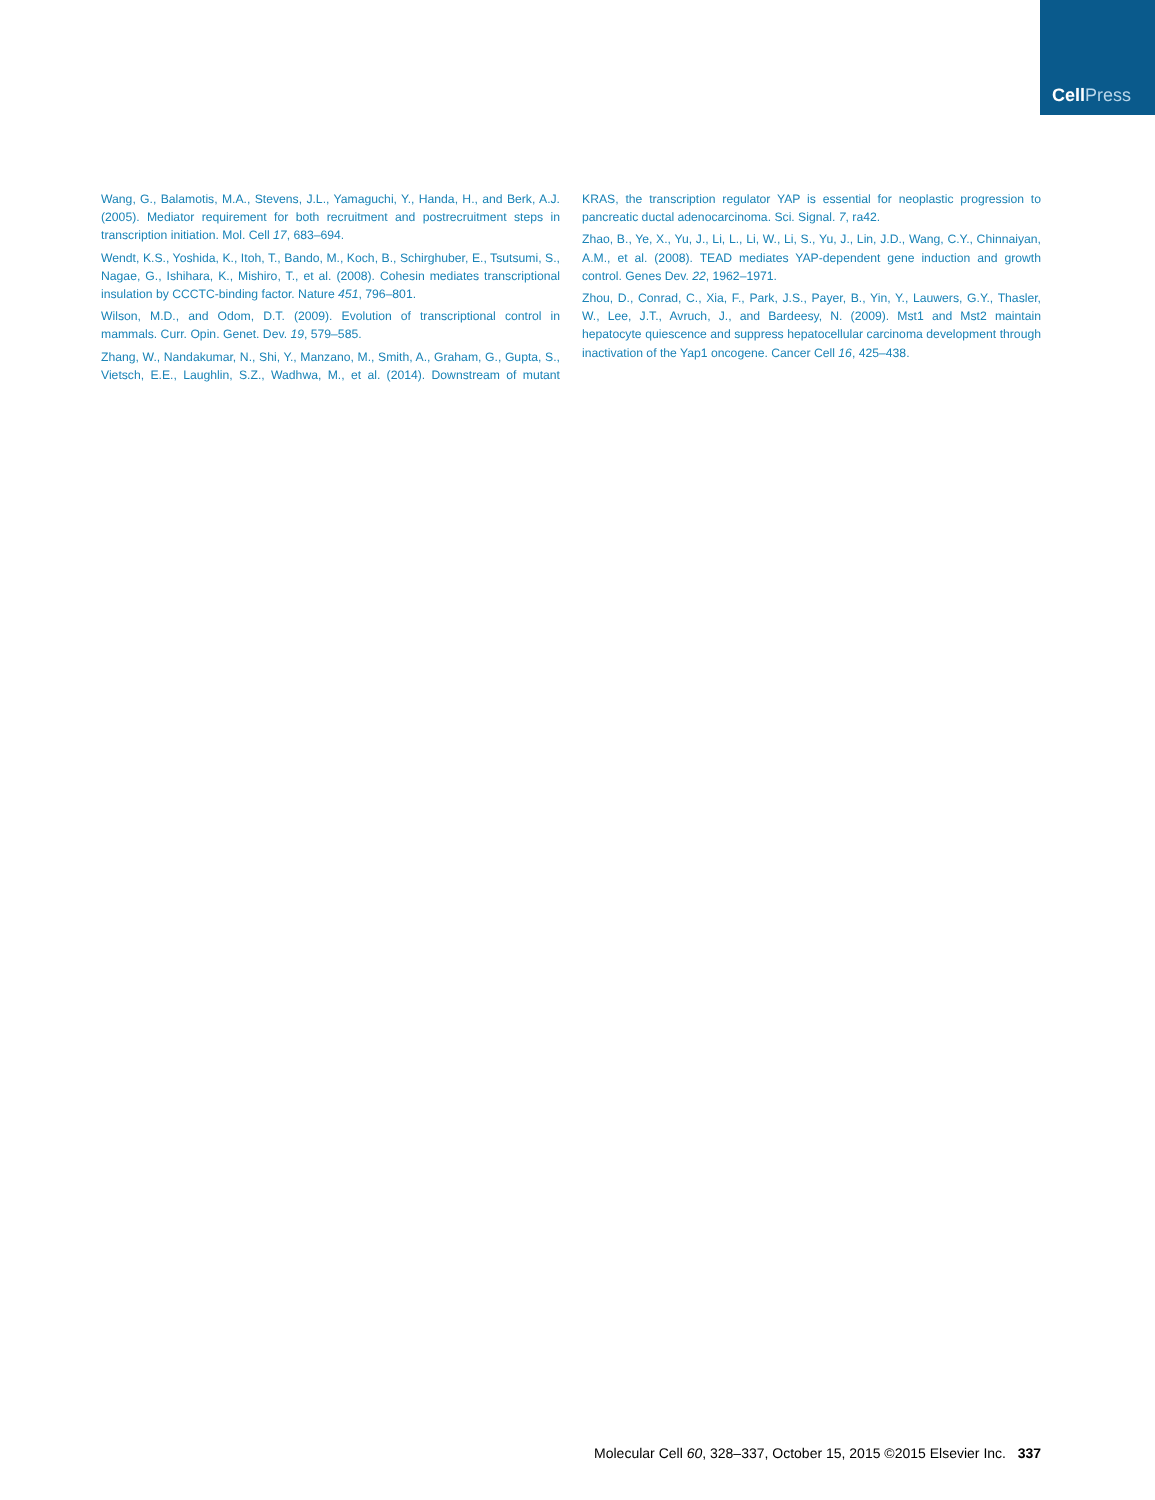CellPress
Wang, G., Balamotis, M.A., Stevens, J.L., Yamaguchi, Y., Handa, H., and Berk, A.J. (2005). Mediator requirement for both recruitment and postrecruitment steps in transcription initiation. Mol. Cell 17, 683–694.
Wendt, K.S., Yoshida, K., Itoh, T., Bando, M., Koch, B., Schirghuber, E., Tsutsumi, S., Nagae, G., Ishihara, K., Mishiro, T., et al. (2008). Cohesin mediates transcriptional insulation by CCCTC-binding factor. Nature 451, 796–801.
Wilson, M.D., and Odom, D.T. (2009). Evolution of transcriptional control in mammals. Curr. Opin. Genet. Dev. 19, 579–585.
Zhang, W., Nandakumar, N., Shi, Y., Manzano, M., Smith, A., Graham, G., Gupta, S., Vietsch, E.E., Laughlin, S.Z., Wadhwa, M., et al. (2014). Downstream of mutant KRAS, the transcription regulator YAP is essential for neoplastic progression to pancreatic ductal adenocarcinoma. Sci. Signal. 7, ra42.
Zhao, B., Ye, X., Yu, J., Li, L., Li, W., Li, S., Yu, J., Lin, J.D., Wang, C.Y., Chinnaiyan, A.M., et al. (2008). TEAD mediates YAP-dependent gene induction and growth control. Genes Dev. 22, 1962–1971.
Zhou, D., Conrad, C., Xia, F., Park, J.S., Payer, B., Yin, Y., Lauwers, G.Y., Thasler, W., Lee, J.T., Avruch, J., and Bardeesy, N. (2009). Mst1 and Mst2 maintain hepatocyte quiescence and suppress hepatocellular carcinoma development through inactivation of the Yap1 oncogene. Cancer Cell 16, 425–438.
Molecular Cell 60, 328–337, October 15, 2015 ©2015 Elsevier Inc. 337